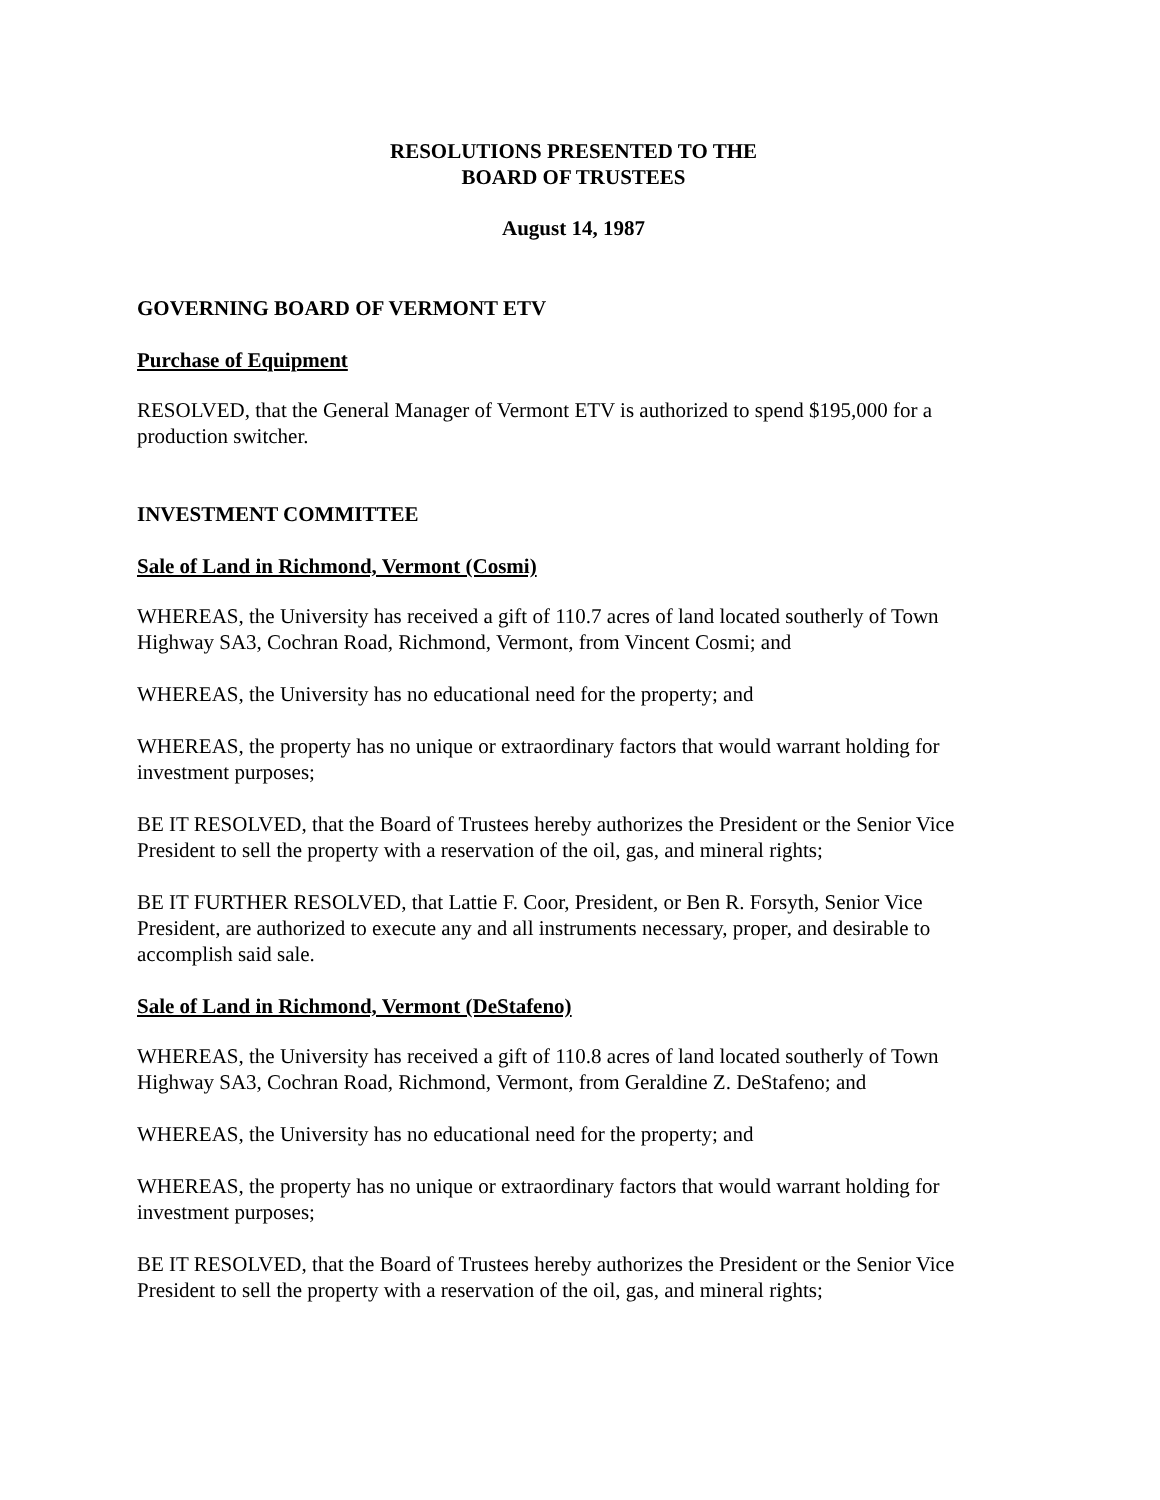RESOLUTIONS PRESENTED TO THE
BOARD OF TRUSTEES
August 14, 1987
GOVERNING BOARD OF VERMONT ETV
Purchase of Equipment
RESOLVED, that the General Manager of Vermont ETV is authorized to spend $195,000 for a production switcher.
INVESTMENT COMMITTEE
Sale of Land in Richmond, Vermont (Cosmi)
WHEREAS, the University has received a gift of 110.7 acres of land located southerly of Town Highway SA3, Cochran Road, Richmond, Vermont, from Vincent Cosmi; and
WHEREAS, the University has no educational need for the property; and
WHEREAS, the property has no unique or extraordinary factors that would warrant holding for investment purposes;
BE IT RESOLVED, that the Board of Trustees hereby authorizes the President or the Senior Vice President to sell the property with a reservation of the oil, gas, and mineral rights;
BE IT FURTHER RESOLVED, that Lattie F. Coor, President, or Ben R. Forsyth, Senior Vice President, are authorized to execute any and all instruments necessary, proper, and desirable to accomplish said sale.
Sale of Land in Richmond, Vermont (DeStafeno)
WHEREAS, the University has received a gift of 110.8 acres of land located southerly of Town Highway SA3, Cochran Road, Richmond, Vermont, from Geraldine Z. DeStafeno; and
WHEREAS, the University has no educational need for the property; and
WHEREAS, the property has no unique or extraordinary factors that would warrant holding for investment purposes;
BE IT RESOLVED, that the Board of Trustees hereby authorizes the President or the Senior Vice President to sell the property with a reservation of the oil, gas, and mineral rights;